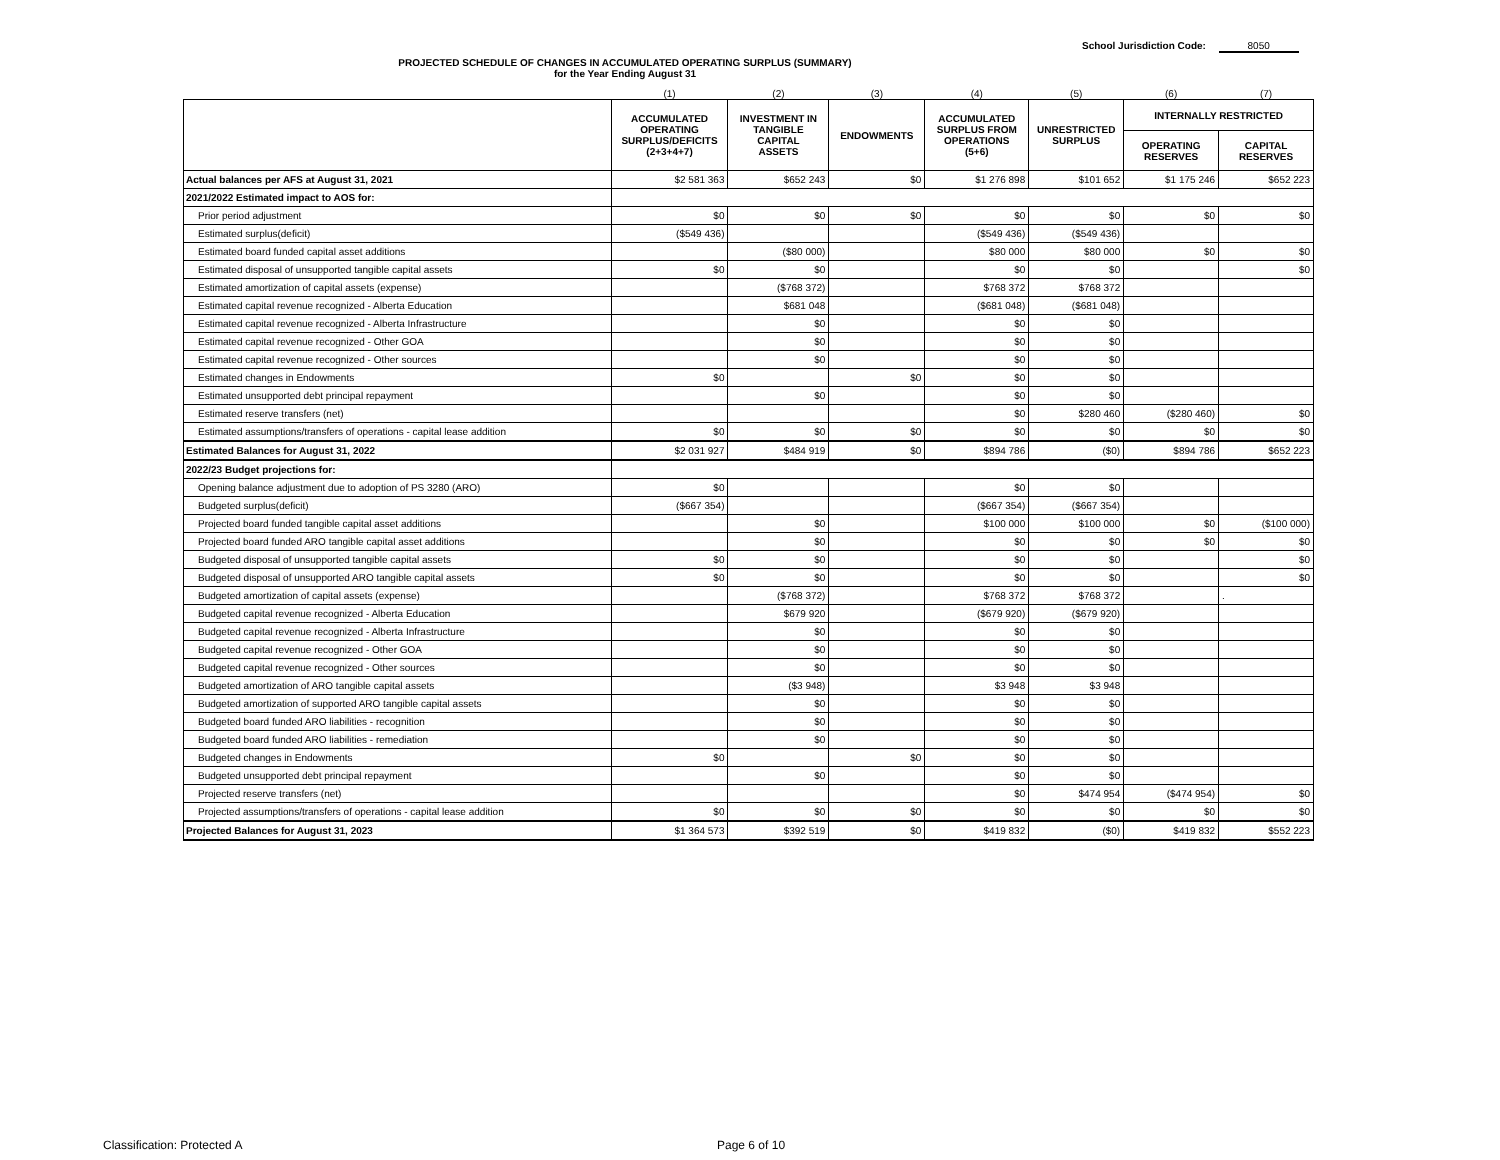School Jurisdiction Code: 8050
PROJECTED SCHEDULE OF CHANGES IN ACCUMULATED OPERATING SURPLUS (SUMMARY)
for the Year Ending August 31
| | (1) | (2) | (3) | (4) | (5) | (6) | (7) |
| --- | --- | --- | --- | --- | --- | --- | --- |
| | ACCUMULATED OPERATING SURPLUS/DEFICITS (2+3+4+7) | INVESTMENT IN TANGIBLE CAPITAL ASSETS | ENDOWMENTS | ACCUMULATED SURPLUS FROM OPERATIONS (5+6) | UNRESTRICTED SURPLUS | INTERNALLY RESTRICTED | |
| | | | | | | OPERATING RESERVES | CAPITAL RESERVES |
| Actual balances per AFS at August 31, 2021 | $2 581 363 | $652 243 | $0 | $1 276 898 | $101 652 | $1 175 246 | $652 223 |
| 2021/2022 Estimated impact to AOS for: | | | | | | | |
| Prior period adjustment | $0 | $0 | $0 | $0 | $0 | $0 | $0 |
| Estimated surplus(deficit) | ($549 436) | | | ($549 436) | ($549 436) | | |
| Estimated board funded capital asset additions | | ($80 000) | | $80 000 | $80 000 | $0 | $0 |
| Estimated disposal of unsupported tangible capital assets | $0 | $0 | | $0 | $0 | | $0 |
| Estimated amortization of capital assets (expense) | | ($768 372) | | $768 372 | $768 372 | | |
| Estimated capital revenue recognized - Alberta Education | | $681 048 | | ($681 048) | ($681 048) | | |
| Estimated capital revenue recognized - Alberta Infrastructure | | $0 | | $0 | $0 | | |
| Estimated capital revenue recognized - Other GOA | | $0 | | $0 | $0 | | |
| Estimated capital revenue recognized - Other sources | | $0 | | $0 | $0 | | |
| Estimated changes in Endowments | $0 | | $0 | $0 | $0 | | |
| Estimated unsupported debt principal repayment | | $0 | | $0 | $0 | | |
| Estimated reserve transfers (net) | | | | $0 | $280 460 | ($280 460) | $0 |
| Estimated assumptions/transfers of operations - capital lease addition | $0 | $0 | $0 | $0 | $0 | $0 | $0 |
| Estimated Balances for August 31, 2022 | $2 031 927 | $484 919 | $0 | $894 786 | ($0) | $894 786 | $652 223 |
| 2022/23 Budget projections for: | | | | | | | |
| Opening balance adjustment due to adoption of PS 3280 (ARO) | $0 | | | $0 | $0 | | |
| Budgeted surplus(deficit) | ($667 354) | | | ($667 354) | ($667 354) | | |
| Projected board funded tangible capital asset additions | | $0 | | $100 000 | $100 000 | $0 | ($100 000) |
| Projected board funded ARO tangible capital asset additions | | $0 | | $0 | $0 | $0 | $0 |
| Budgeted disposal of unsupported tangible capital assets | $0 | $0 | | $0 | $0 | | $0 |
| Budgeted disposal of unsupported ARO tangible capital assets | $0 | $0 | | $0 | $0 | | $0 |
| Budgeted amortization of capital assets (expense) | | ($768 372) | | $768 372 | $768 372 | | . |
| Budgeted capital revenue recognized - Alberta Education | | $679 920 | | ($679 920) | ($679 920) | | |
| Budgeted capital revenue recognized - Alberta Infrastructure | | $0 | | $0 | $0 | | |
| Budgeted capital revenue recognized - Other GOA | | $0 | | $0 | $0 | | |
| Budgeted capital revenue recognized - Other sources | | $0 | | $0 | $0 | | |
| Budgeted amortization of ARO tangible capital assets | | ($3 948) | | $3 948 | $3 948 | | |
| Budgeted amortization of supported ARO tangible capital assets | | $0 | | $0 | $0 | | |
| Budgeted board funded ARO liabilities - recognition | | $0 | | $0 | $0 | | |
| Budgeted board funded ARO liabilities - remediation | | $0 | | $0 | $0 | | |
| Budgeted changes in Endowments | $0 | | $0 | $0 | $0 | | |
| Budgeted unsupported debt principal repayment | | $0 | | $0 | $0 | | |
| Projected reserve transfers (net) | | | | $0 | $474 954 | ($474 954) | $0 |
| Projected assumptions/transfers of operations - capital lease addition | $0 | $0 | $0 | $0 | $0 | $0 | $0 |
| Projected Balances for August 31, 2023 | $1 364 573 | $392 519 | $0 | $419 832 | ($0) | $419 832 | $552 223 |
Classification: Protected A Page 6 of 10